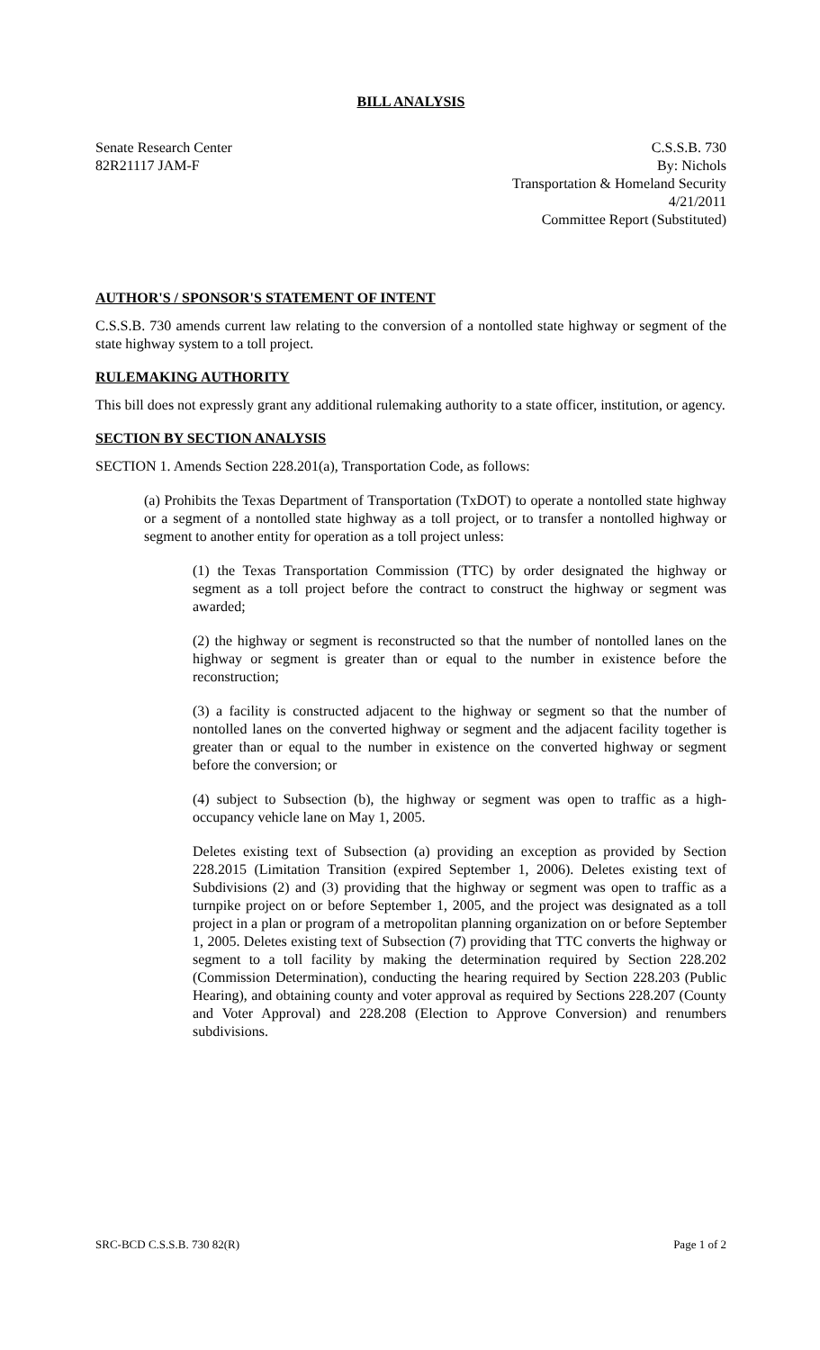BILL ANALYSIS
Senate Research Center
82R21117 JAM-F
C.S.S.B. 730
By: Nichols
Transportation & Homeland Security
4/21/2011
Committee Report (Substituted)
AUTHOR'S / SPONSOR'S STATEMENT OF INTENT
C.S.S.B. 730 amends current law relating to the conversion of a nontolled state highway or segment of the state highway system to a toll project.
RULEMAKING AUTHORITY
This bill does not expressly grant any additional rulemaking authority to a state officer, institution, or agency.
SECTION BY SECTION ANALYSIS
SECTION 1. Amends Section 228.201(a), Transportation Code, as follows:
(a) Prohibits the Texas Department of Transportation (TxDOT) to operate a nontolled state highway or a segment of a nontolled state highway as a toll project, or to transfer a nontolled highway or segment to another entity for operation as a toll project unless:
(1) the Texas Transportation Commission (TTC) by order designated the highway or segment as a toll project before the contract to construct the highway or segment was awarded;
(2) the highway or segment is reconstructed so that the number of nontolled lanes on the highway or segment is greater than or equal to the number in existence before the reconstruction;
(3) a facility is constructed adjacent to the highway or segment so that the number of nontolled lanes on the converted highway or segment and the adjacent facility together is greater than or equal to the number in existence on the converted highway or segment before the conversion; or
(4) subject to Subsection (b), the highway or segment was open to traffic as a high-occupancy vehicle lane on May 1, 2005.
Deletes existing text of Subsection (a) providing an exception as provided by Section 228.2015 (Limitation Transition (expired September 1, 2006). Deletes existing text of Subdivisions (2) and (3) providing that the highway or segment was open to traffic as a turnpike project on or before September 1, 2005, and the project was designated as a toll project in a plan or program of a metropolitan planning organization on or before September 1, 2005. Deletes existing text of Subsection (7) providing that TTC converts the highway or segment to a toll facility by making the determination required by Section 228.202 (Commission Determination), conducting the hearing required by Section 228.203 (Public Hearing), and obtaining county and voter approval as required by Sections 228.207 (County and Voter Approval) and 228.208 (Election to Approve Conversion) and renumbers subdivisions.
SRC-BCD C.S.S.B. 730 82(R) Page 1 of 2